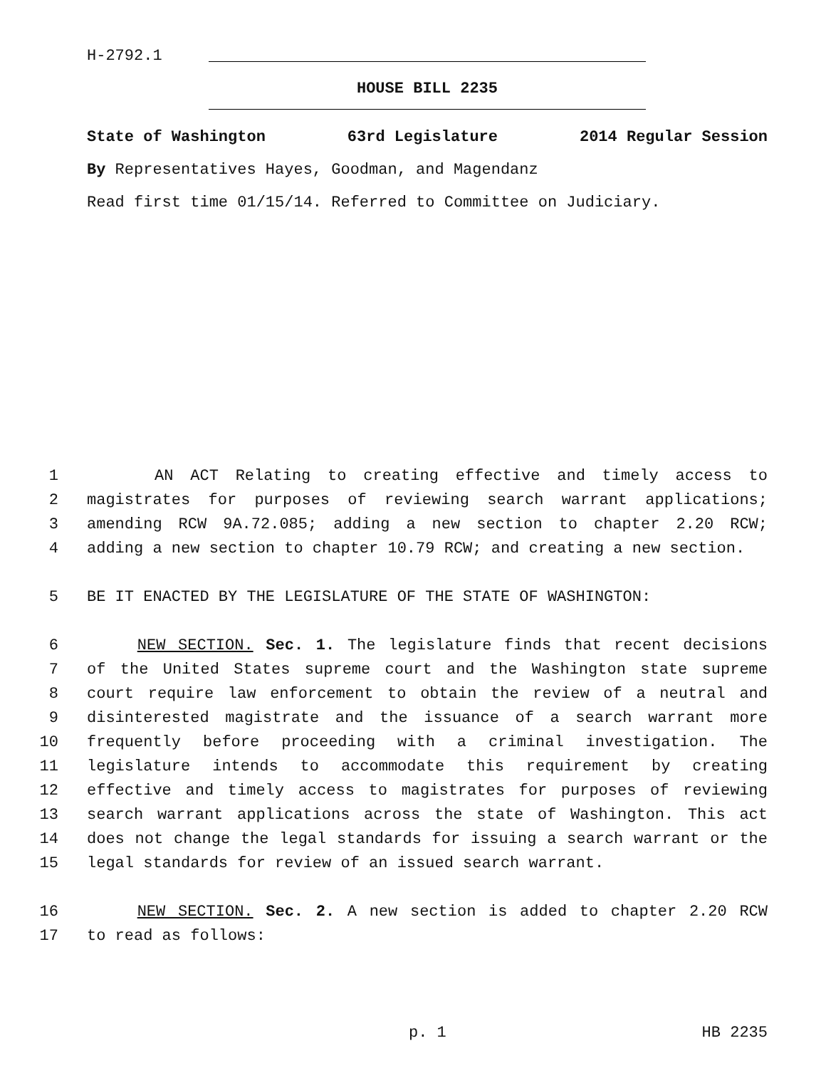H-2792.1
HOUSE BILL 2235
State of Washington 63rd Legislature 2014 Regular Session
By Representatives Hayes, Goodman, and Magendanz
Read first time 01/15/14. Referred to Committee on Judiciary.
1 AN ACT Relating to creating effective and timely access to
2 magistrates for purposes of reviewing search warrant applications;
3 amending RCW 9A.72.085; adding a new section to chapter 2.20 RCW;
4 adding a new section to chapter 10.79 RCW; and creating a new section.
5 BE IT ENACTED BY THE LEGISLATURE OF THE STATE OF WASHINGTON:
6 NEW SECTION. Sec. 1. The legislature finds that recent decisions
7 of the United States supreme court and the Washington state supreme
8 court require law enforcement to obtain the review of a neutral and
9 disinterested magistrate and the issuance of a search warrant more
10 frequently before proceeding with a criminal investigation. The
11 legislature intends to accommodate this requirement by creating
12 effective and timely access to magistrates for purposes of reviewing
13 search warrant applications across the state of Washington. This act
14 does not change the legal standards for issuing a search warrant or the
15 legal standards for review of an issued search warrant.
16 NEW SECTION. Sec. 2. A new section is added to chapter 2.20 RCW
17 to read as follows:
p. 1 HB 2235